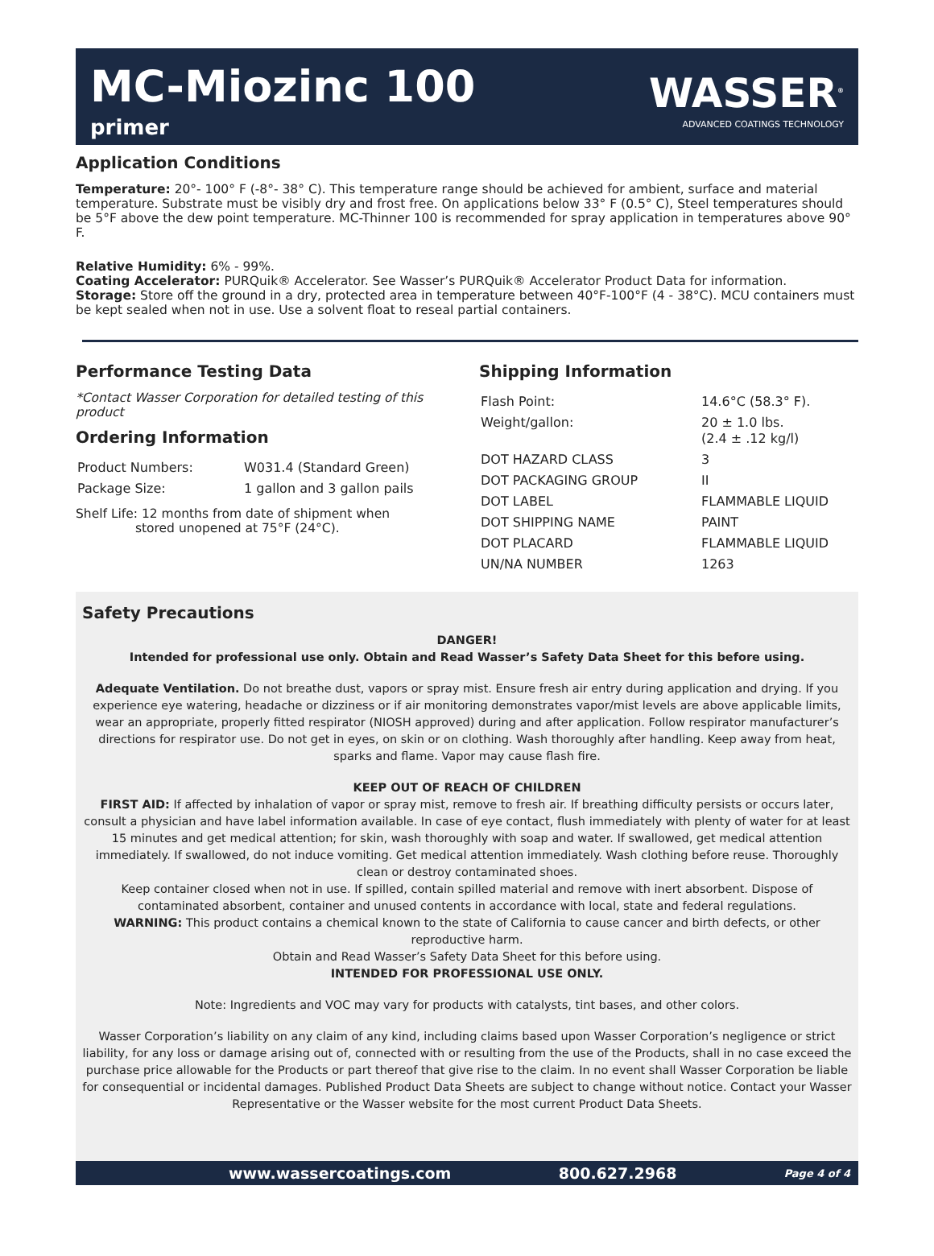MC-Miozinc 100
primer
WASSER<sup>®</sup>
ADVANCED COATINGS TECHNOLOGY
Application Conditions
Temperature: 20°- 100° F (-8°- 38° C). This temperature range should be achieved for ambient, surface and material temperature. Substrate must be visibly dry and frost free. On applications below 33° F (0.5° C), Steel temperatures should be 5°F above the dew point temperature. MC-Thinner 100 is recommended for spray application in temperatures above 90° F.
Relative Humidity: 6% - 99%.
Coating Accelerator: PURQuik® Accelerator. See Wasser’s PURQuik® Accelerator Product Data for information.
Storage: Store off the ground in a dry, protected area in temperature between 40°F-100°F (4 - 38°C). MCU containers must be kept sealed when not in use. Use a solvent float to reseal partial containers.
Performance Testing Data
*Contact Wasser Corporation for detailed testing of this product
Ordering Information
| Product Numbers: | W031.4 (Standard Green) |
| Package Size: | 1 gallon and 3 gallon pails |
Shelf Life: 12 months from date of shipment when
stored unopened at 75°F (24°C).
Shipping Information
| Flash Point: | 14.6°C (58.3° F). |
| Weight/gallon: | 20 ± 1.0 lbs. (2.4 ± .12 kg/l) |
| DOT HAZARD CLASS | 3 |
| DOT PACKAGING GROUP | II |
| DOT LABEL | FLAMMABLE LIQUID |
| DOT SHIPPING NAME | PAINT |
| DOT PLACARD | FLAMMABLE LIQUID |
| UN/NA NUMBER | 1263 |
Safety Precautions
DANGER!
Intended for professional use only. Obtain and Read Wasser’s Safety Data Sheet for this before using.
Adequate Ventilation. Do not breathe dust, vapors or spray mist. Ensure fresh air entry during application and drying. If you experience eye watering, headache or dizziness or if air monitoring demonstrates vapor/mist levels are above applicable limits, wear an appropriate, properly fitted respirator (NIOSH approved) during and after application. Follow respirator manufacturer’s directions for respirator use. Do not get in eyes, on skin or on clothing. Wash thoroughly after handling. Keep away from heat, sparks and flame. Vapor may cause flash fire.
KEEP OUT OF REACH OF CHILDREN
FIRST AID: If affected by inhalation of vapor or spray mist, remove to fresh air. If breathing difficulty persists or occurs later, consult a physician and have label information available. In case of eye contact, flush immediately with plenty of water for at least 15 minutes and get medical attention; for skin, wash thoroughly with soap and water. If swallowed, get medical attention immediately. If swallowed, do not induce vomiting. Get medical attention immediately. Wash clothing before reuse. Thoroughly clean or destroy contaminated shoes.
Keep container closed when not in use. If spilled, contain spilled material and remove with inert absorbent. Dispose of contaminated absorbent, container and unused contents in accordance with local, state and federal regulations.
WARNING: This product contains a chemical known to the state of California to cause cancer and birth defects, or other reproductive harm.
Obtain and Read Wasser’s Safety Data Sheet for this before using.
INTENDED FOR PROFESSIONAL USE ONLY.
Note: Ingredients and VOC may vary for products with catalysts, tint bases, and other colors.
Wasser Corporation’s liability on any claim of any kind, including claims based upon Wasser Corporation’s negligence or strict liability, for any loss or damage arising out of, connected with or resulting from the use of the Products, shall in no case exceed the purchase price allowable for the Products or part thereof that give rise to the claim. In no event shall Wasser Corporation be liable for consequential or incidental damages. Published Product Data Sheets are subject to change without notice. Contact your Wasser Representative or the Wasser website for the most current Product Data Sheets.
www.wassercoatings.com 800.627.2968 Page 4 of 4